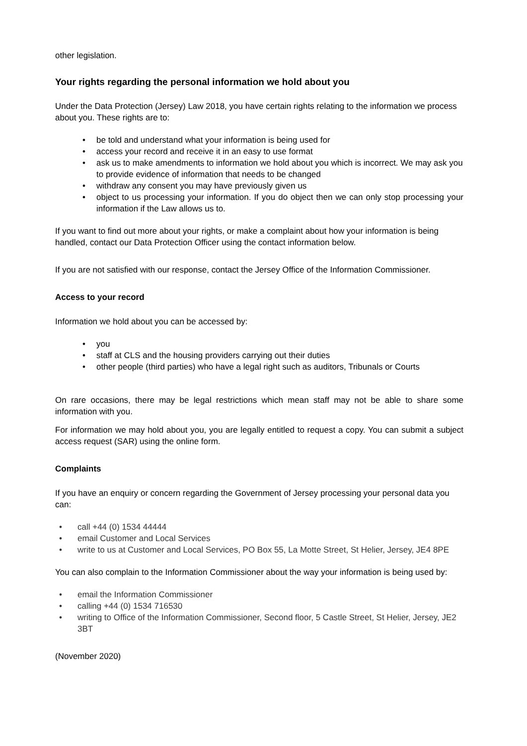other legislation.
Your rights regarding the personal information we hold about you
Under the Data Protection (Jersey) Law 2018, you have certain rights relating to the information we process about you. These rights are to:
• be told and understand what your information is being used for
• access your record and receive it in an easy to use format
• ask us to make amendments to information we hold about you which is incorrect. We may ask you to provide evidence of information that needs to be changed
• withdraw any consent you may have previously given us
• object to us processing your information. If you do object then we can only stop processing your information if the Law allows us to.
If you want to find out more about your rights, or make a complaint about how your information is being handled, contact our Data Protection Officer using the contact information below.
If you are not satisfied with our response, contact the Jersey Office of the Information Commissioner.
Access to your record
Information we hold about you can be accessed by:
• you
• staff at CLS and the housing providers carrying out their duties
• other people (third parties) who have a legal right such as auditors, Tribunals or Courts
On rare occasions, there may be legal restrictions which mean staff may not be able to share some information with you.
For information we may hold about you, you are legally entitled to request a copy. You can submit a subject access request (SAR) using the online form.
Complaints
If you have an enquiry or concern regarding the Government of Jersey processing your personal data you can:
• call +44 (0) 1534 44444
• email Customer and Local Services
• write to us at Customer and Local Services, PO Box 55, La Motte Street, St Helier, Jersey, JE4 8PE
You can also complain to the Information Commissioner about the way your information is being used by:
• email the Information Commissioner
• calling +44 (0) 1534 716530
• writing to Office of the Information Commissioner, Second floor, 5 Castle Street, St Helier, Jersey, JE2 3BT
(November 2020)